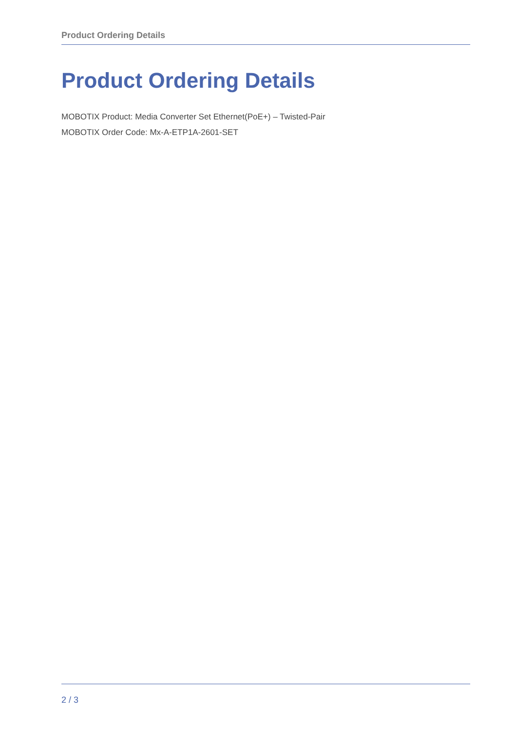Product Ordering Details
Product Ordering Details
MOBOTIX Product: Media Converter Set Ethernet(PoE+) – Twisted-Pair
MOBOTIX Order Code: Mx-A-ETP1A-2601-SET
2 / 3